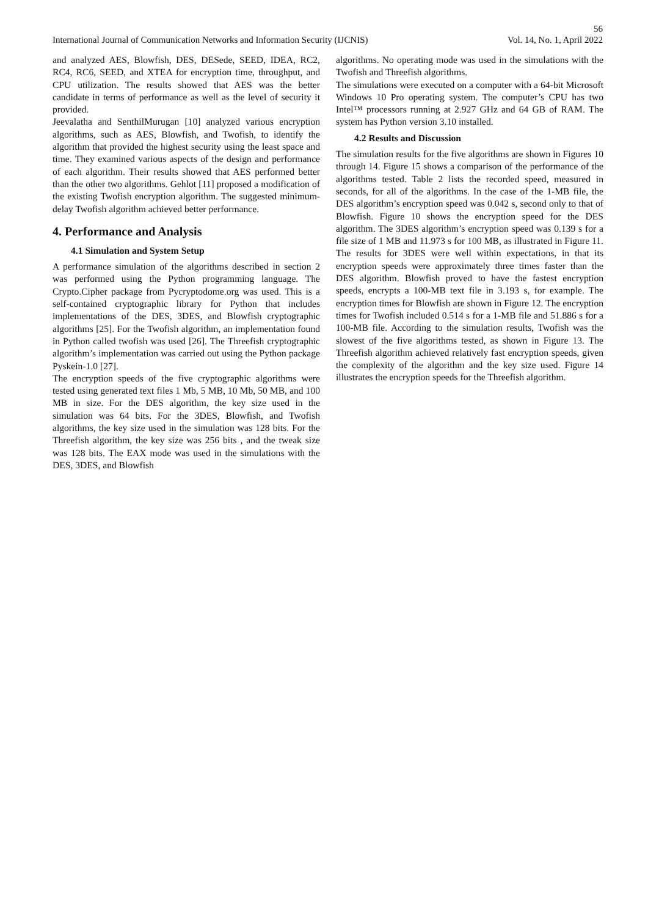56
International Journal of Communication Networks and Information Security (IJCNIS) Vol. 14, No. 1, April 2022
and analyzed AES, Blowfish, DES, DESede, SEED, IDEA, RC2, RC4, RC6, SEED, and XTEA for encryption time, throughput, and CPU utilization. The results showed that AES was the better candidate in terms of performance as well as the level of security it provided.
Jeevalatha and SenthilMurugan [10] analyzed various encryption algorithms, such as AES, Blowfish, and Twofish, to identify the algorithm that provided the highest security using the least space and time. They examined various aspects of the design and performance of each algorithm. Their results showed that AES performed better than the other two algorithms. Gehlot [11] proposed a modification of the existing Twofish encryption algorithm. The suggested minimum-delay Twofish algorithm achieved better performance.
4. Performance and Analysis
4.1 Simulation and System Setup
A performance simulation of the algorithms described in section 2 was performed using the Python programming language. The Crypto.Cipher package from Pycryptodome.org was used. This is a self-contained cryptographic library for Python that includes implementations of the DES, 3DES, and Blowfish cryptographic algorithms [25]. For the Twofish algorithm, an implementation found in Python called twofish was used [26]. The Threefish cryptographic algorithm’s implementation was carried out using the Python package Pyskein-1.0 [27].
The encryption speeds of the five cryptographic algorithms were tested using generated text files 1 Mb, 5 MB, 10 Mb, 50 MB, and 100 MB in size. For the DES algorithm, the key size used in the simulation was 64 bits. For the 3DES, Blowfish, and Twofish algorithms, the key size used in the simulation was 128 bits. For the Threefish algorithm, the key size was 256 bits , and the tweak size was 128 bits. The EAX mode was used in the simulations with the DES, 3DES, and Blowfish
algorithms. No operating mode was used in the simulations with the Twofish and Threefish algorithms.
The simulations were executed on a computer with a 64-bit Microsoft Windows 10 Pro operating system. The computer’s CPU has two Intel™ processors running at 2.927 GHz and 64 GB of RAM. The system has Python version 3.10 installed.
4.2 Results and Discussion
The simulation results for the five algorithms are shown in Figures 10 through 14. Figure 15 shows a comparison of the performance of the algorithms tested. Table 2 lists the recorded speed, measured in seconds, for all of the algorithms. In the case of the 1-MB file, the DES algorithm’s encryption speed was 0.042 s, second only to that of Blowfish. Figure 10 shows the encryption speed for the DES algorithm. The 3DES algorithm’s encryption speed was 0.139 s for a file size of 1 MB and 11.973 s for 100 MB, as illustrated in Figure 11. The results for 3DES were well within expectations, in that its encryption speeds were approximately three times faster than the DES algorithm. Blowfish proved to have the fastest encryption speeds, encrypts a 100-MB text file in 3.193 s, for example. The encryption times for Blowfish are shown in Figure 12. The encryption times for Twofish included 0.514 s for a 1-MB file and 51.886 s for a 100-MB file. According to the simulation results, Twofish was the slowest of the five algorithms tested, as shown in Figure 13. The Threefish algorithm achieved relatively fast encryption speeds, given the complexity of the algorithm and the key size used. Figure 14 illustrates the encryption speeds for the Threefish algorithm.